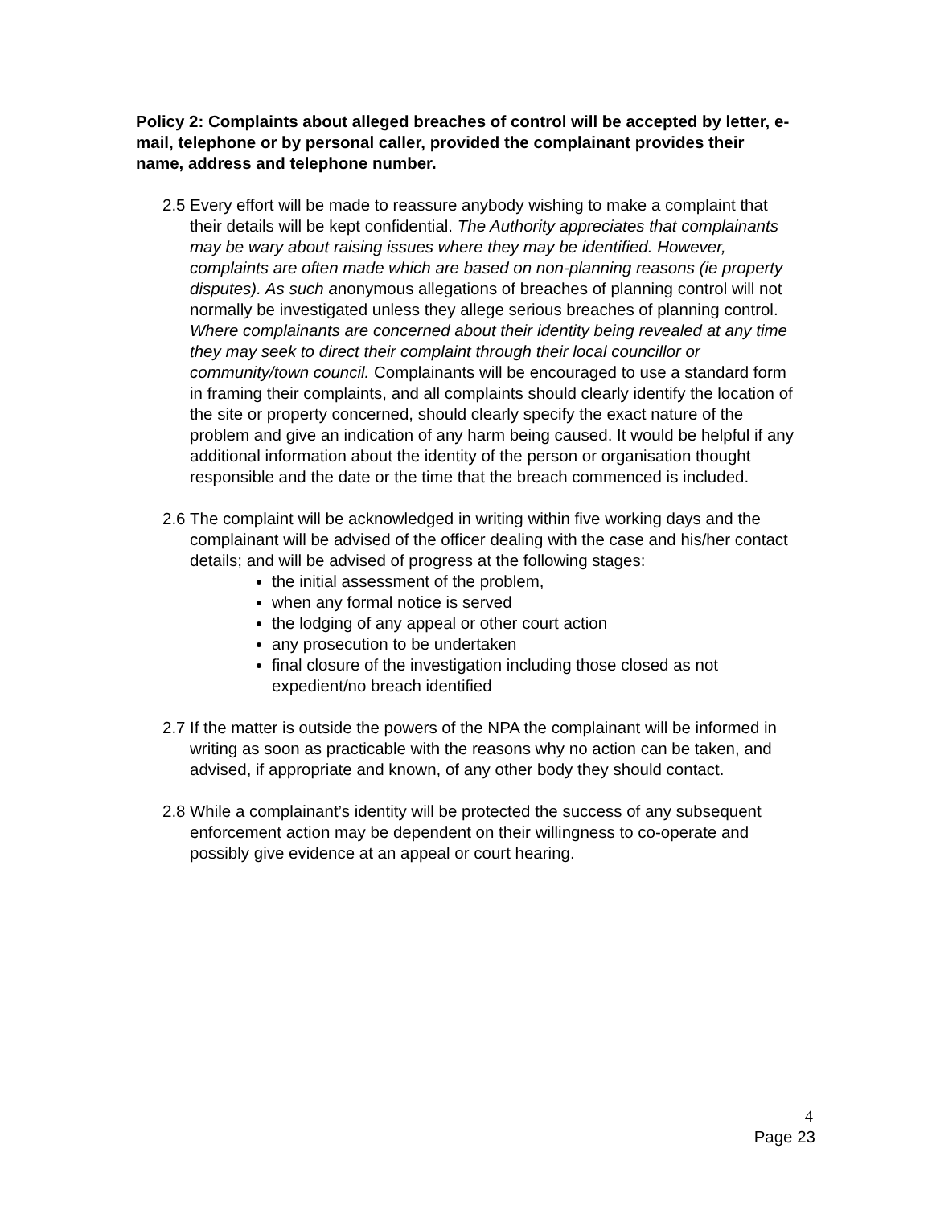Policy 2: Complaints about alleged breaches of control will be accepted by letter, e-mail, telephone or by personal caller, provided the complainant provides their name, address and telephone number.
2.5
Every effort will be made to reassure anybody wishing to make a complaint that their details will be kept confidential. The Authority appreciates that complainants may be wary about raising issues where they may be identified. However, complaints are often made which are based on non-planning reasons (ie property disputes). As such anonymous allegations of breaches of planning control will not normally be investigated unless they allege serious breaches of planning control. Where complainants are concerned about their identity being revealed at any time they may seek to direct their complaint through their local councillor or community/town council. Complainants will be encouraged to use a standard form in framing their complaints, and all complaints should clearly identify the location of the site or property concerned, should clearly specify the exact nature of the problem and give an indication of any harm being caused. It would be helpful if any additional information about the identity of the person or organisation thought responsible and the date or the time that the breach commenced is included.
2.6
The complaint will be acknowledged in writing within five working days and the complainant will be advised of the officer dealing with the case and his/her contact details; and will be advised of progress at the following stages:
the initial assessment of the problem,
when any formal notice is served
the lodging of any appeal or other court action
any prosecution to be undertaken
final closure of the investigation including those closed as not expedient/no breach identified
2.7
If the matter is outside the powers of the NPA the complainant will be informed in writing as soon as practicable with the reasons why no action can be taken, and advised, if appropriate and known, of any other body they should contact.
2.8
While a complainant’s identity will be protected the success of any subsequent enforcement action may be dependent on their willingness to co-operate and possibly give evidence at an appeal or court hearing.
4
Page 23